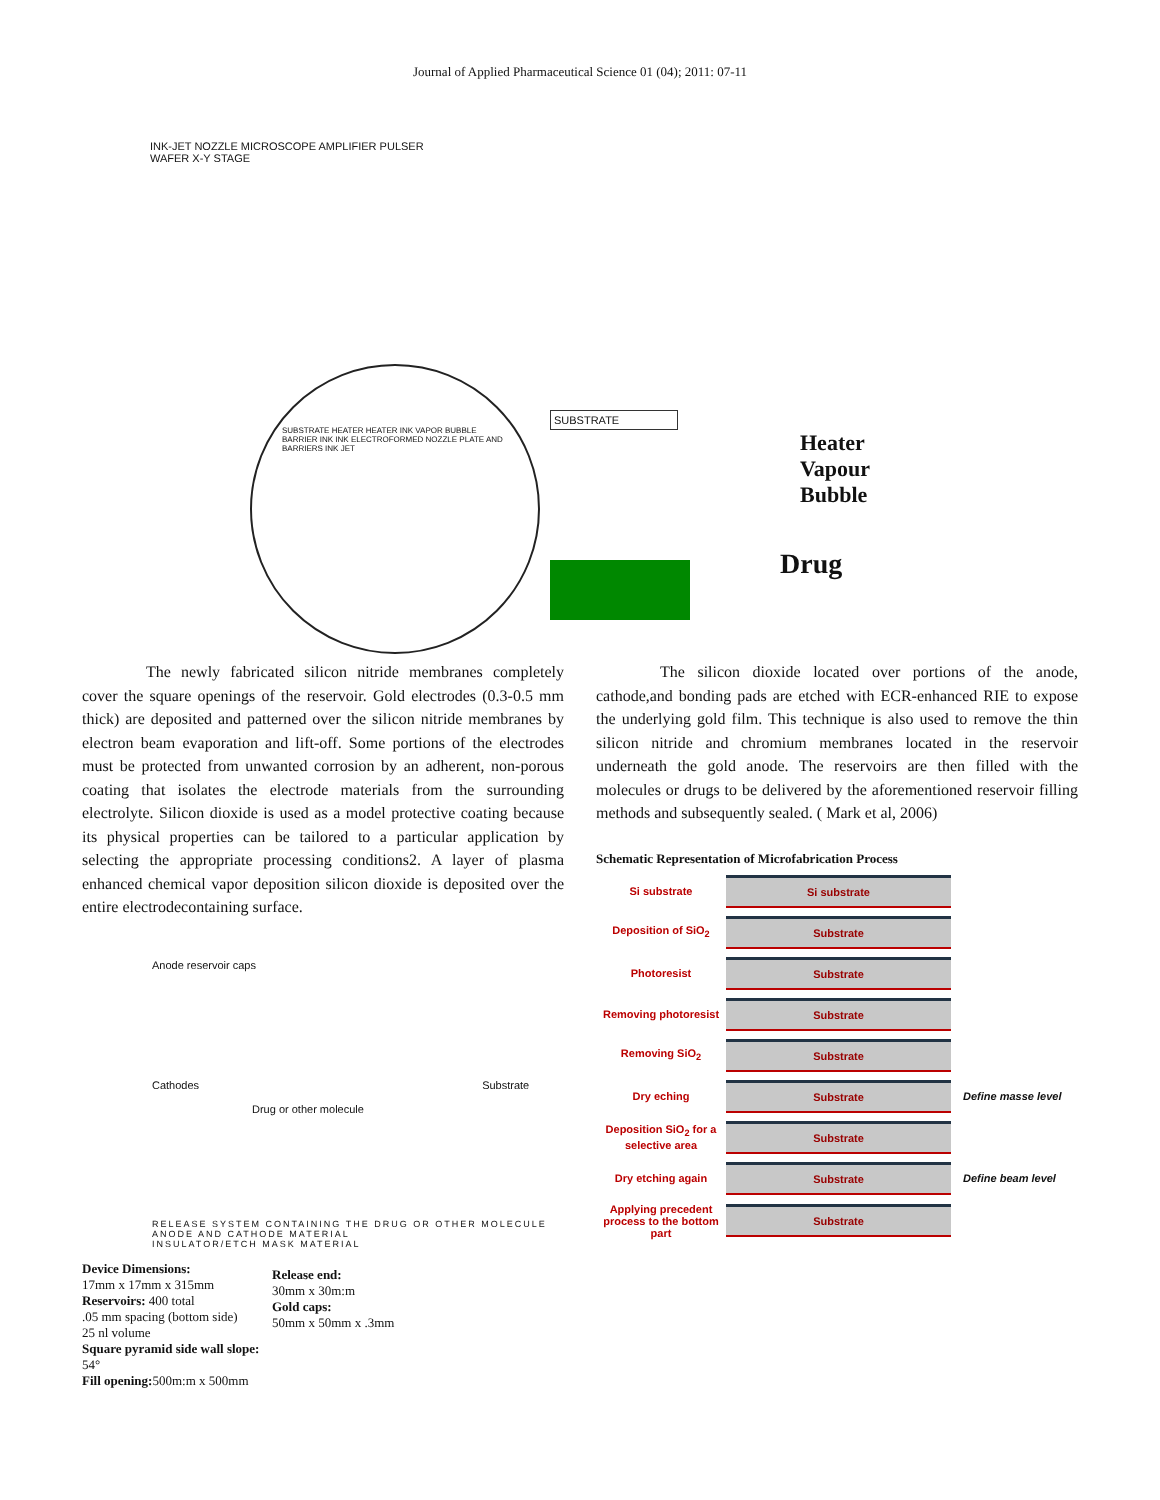Journal of Applied Pharmaceutical Science 01 (04); 2011: 07-11
INK-JET NOZZLE MICROSCOPE AMPLIFIER PULSER WAFER X-Y STAGE
SUBSTRATE HEATER HEATER INK VAPOR BUBBLE BARRIER INK INK ELECTROFORMED NOZZLE PLATE AND BARRIERS INK JET
SUBSTRATE
Heater
Vapour
Bubble
Drug
The newly fabricated silicon nitride membranes completely cover the square openings of the reservoir. Gold electrodes (0.3-0.5 mm thick) are deposited and patterned over the silicon nitride membranes by electron beam evaporation and lift-off. Some portions of the electrodes must be protected from unwanted corrosion by an adherent, non-porous coating that isolates the electrode materials from the surrounding electrolyte. Silicon dioxide is used as a model protective coating because its physical properties can be tailored to a particular application by selecting the appropriate processing conditions2. A layer of plasma enhanced chemical vapor deposition silicon dioxide is deposited over the entire electrodecontaining surface.
Anode reservoir caps
Cathodes Substrate
Drug or other molecule
RELEASE SYSTEM CONTAINING THE DRUG OR OTHER MOLECULE
ANODE AND CATHODE MATERIAL
INSULATOR/ETCH MASK MATERIAL
Device Dimensions:
17mm x 17mm x 315mm
Reservoirs: 400 total
.05 mm spacing (bottom side)
25 nl volume
Square pyramid side wall slope: 54°
Fill opening: 500m:m x 500mm
Release end:
30mm x 30m:m
Gold caps:
50mm x 50mm x .3mm
The silicon dioxide located over portions of the anode, cathode,and bonding pads are etched with ECR-enhanced RIE to expose the underlying gold film. This technique is also used to remove the thin silicon nitride and chromium membranes located in the reservoir underneath the gold anode. The reservoirs are then filled with the molecules or drugs to be delivered by the aforementioned reservoir filling methods and subsequently sealed. ( Mark et al, 2006)
Schematic Representation of Microfabrication Process
Si substrate
Si substrate
Deposition of SiO<sub>2</sub>
Substrate
Photoresist
Substrate
Removing photoresist
Substrate
Removing SiO<sub>2</sub>
Substrate
Dry eching
Substrate
Define masse level
Deposition SiO<sub>2</sub> for a selective area
Substrate
Dry etching again
Substrate
Define beam level
Applying precedent process to the bottom part
Substrate